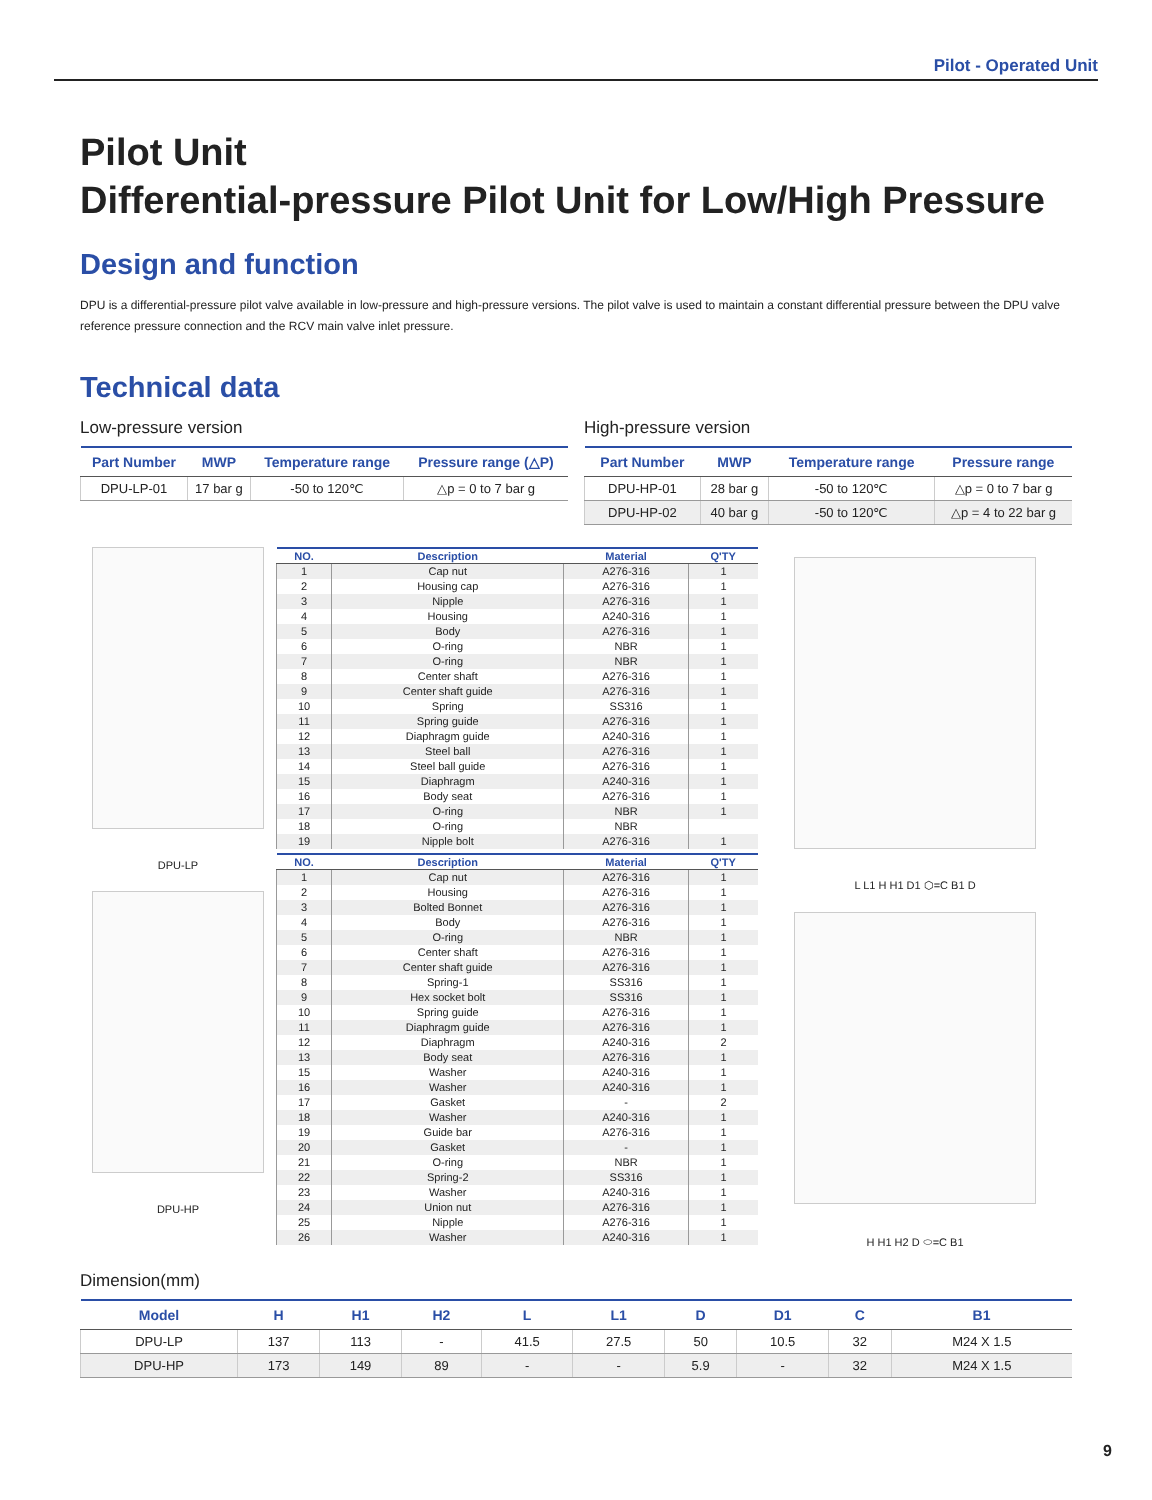Pilot - Operated Unit
Pilot Unit
Differential-pressure Pilot Unit for Low/High Pressure
Design and function
DPU is a differential-pressure pilot valve available in low-pressure and high-pressure versions. The pilot valve is used to maintain a constant differential pressure between the DPU valve reference pressure connection and the RCV main valve inlet pressure.
Technical data
Low-pressure version
| Part Number | MWP | Temperature range | Pressure range (△P) |
| --- | --- | --- | --- |
| DPU-LP-01 | 17 bar g | -50 to 120℃ | △p = 0 to 7 bar g |
High-pressure version
| Part Number | MWP | Temperature range | Pressure range |
| --- | --- | --- | --- |
| DPU-HP-01 | 28 bar g | -50 to 120℃ | △p = 0 to 7 bar g |
| DPU-HP-02 | 40 bar g | -50 to 120℃ | △p = 4 to 22 bar g |
DPU-LP
DPU-HP
| NO. | Description | Material | Q'TY |
| --- | --- | --- | --- |
| 1 | Cap nut | A276-316 | 1 |
| 2 | Housing cap | A276-316 | 1 |
| 3 | Nipple | A276-316 | 1 |
| 4 | Housing | A240-316 | 1 |
| 5 | Body | A276-316 | 1 |
| 6 | O-ring | NBR | 1 |
| 7 | O-ring | NBR | 1 |
| 8 | Center shaft | A276-316 | 1 |
| 9 | Center shaft guide | A276-316 | 1 |
| 10 | Spring | SS316 | 1 |
| 11 | Spring guide | A276-316 | 1 |
| 12 | Diaphragm guide | A240-316 | 1 |
| 13 | Steel ball | A276-316 | 1 |
| 14 | Steel ball guide | A276-316 | 1 |
| 15 | Diaphragm | A240-316 | 1 |
| 16 | Body seat | A276-316 | 1 |
| 17 | O-ring | NBR | 1 |
| 18 | O-ring | NBR | |
| 19 | Nipple bolt | A276-316 | 1 |
| NO. | Description | Material | Q'TY |
| --- | --- | --- | --- |
| 1 | Cap nut | A276-316 | 1 |
| 2 | Housing | A276-316 | 1 |
| 3 | Bolted Bonnet | A276-316 | 1 |
| 4 | Body | A276-316 | 1 |
| 5 | O-ring | NBR | 1 |
| 6 | Center shaft | A276-316 | 1 |
| 7 | Center shaft guide | A276-316 | 1 |
| 8 | Spring-1 | SS316 | 1 |
| 9 | Hex socket bolt | SS316 | 1 |
| 10 | Spring guide | A276-316 | 1 |
| 11 | Diaphragm guide | A276-316 | 1 |
| 12 | Diaphragm | A240-316 | 2 |
| 13 | Body seat | A276-316 | 1 |
| 15 | Washer | A240-316 | 1 |
| 16 | Washer | A240-316 | 1 |
| 17 | Gasket | - | 2 |
| 18 | Washer | A240-316 | 1 |
| 19 | Guide bar | A276-316 | 1 |
| 20 | Gasket | - | 1 |
| 21 | O-ring | NBR | 1 |
| 22 | Spring-2 | SS316 | 1 |
| 23 | Washer | A240-316 | 1 |
| 24 | Union nut | A276-316 | 1 |
| 25 | Nipple | A276-316 | 1 |
| 26 | Washer | A240-316 | 1 |
L L1 H H1 D1 ⬡=C B1 D
H H1 H2 D ⬭=C B1
Dimension(mm)
| Model | H | H1 | H2 | L | L1 | D | D1 | C | B1 |
| --- | --- | --- | --- | --- | --- | --- | --- | --- | --- |
| DPU-LP | 137 | 113 | - | 41.5 | 27.5 | 50 | 10.5 | 32 | M24 X 1.5 |
| DPU-HP | 173 | 149 | 89 | - | - | 5.9 | - | 32 | M24 X 1.5 |
9